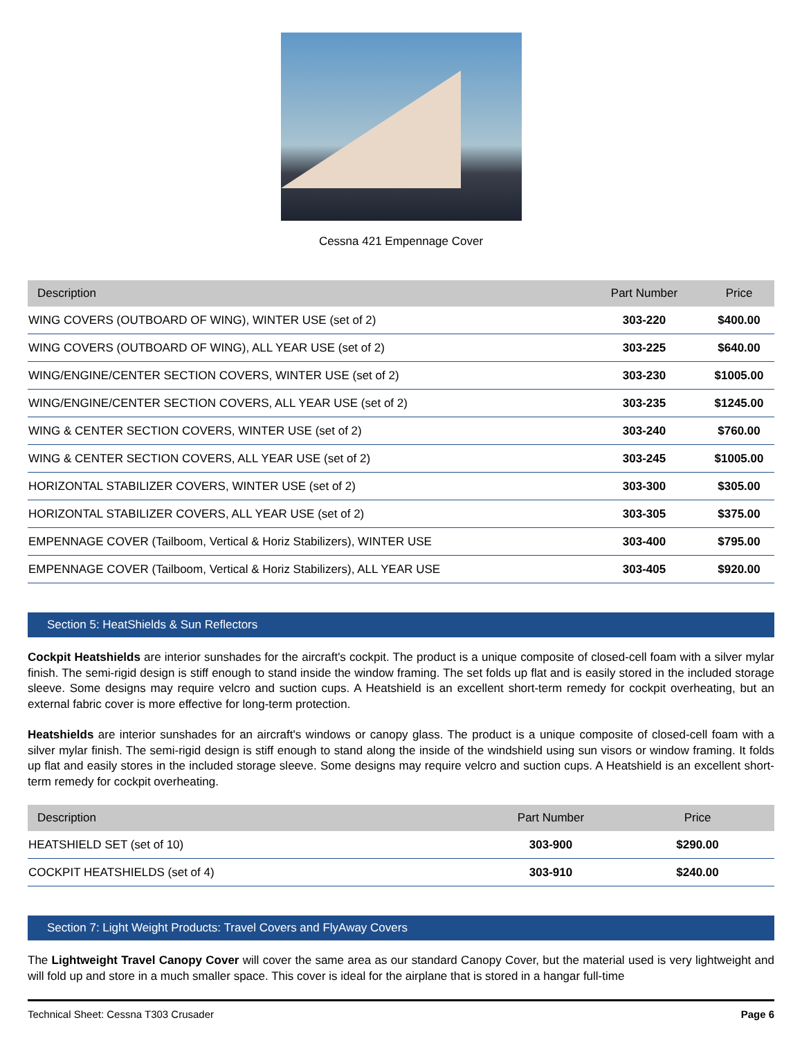Cessna 421 Empennage Cover
| Description | Part Number | Price |
| --- | --- | --- |
| WING COVERS (OUTBOARD OF WING), WINTER USE (set of 2) | 303-220 | $400.00 |
| WING COVERS (OUTBOARD OF WING), ALL YEAR USE (set of 2) | 303-225 | $640.00 |
| WING/ENGINE/CENTER SECTION COVERS, WINTER USE (set of 2) | 303-230 | $1005.00 |
| WING/ENGINE/CENTER SECTION COVERS, ALL YEAR USE (set of 2) | 303-235 | $1245.00 |
| WING & CENTER SECTION COVERS, WINTER USE (set of 2) | 303-240 | $760.00 |
| WING & CENTER SECTION COVERS, ALL YEAR USE (set of 2) | 303-245 | $1005.00 |
| HORIZONTAL STABILIZER COVERS, WINTER USE (set of 2) | 303-300 | $305.00 |
| HORIZONTAL STABILIZER COVERS, ALL YEAR USE (set of 2) | 303-305 | $375.00 |
| EMPENNAGE COVER (Tailboom, Vertical & Horiz Stabilizers), WINTER USE | 303-400 | $795.00 |
| EMPENNAGE COVER (Tailboom, Vertical & Horiz Stabilizers), ALL YEAR USE | 303-405 | $920.00 |
Section 5: HeatShields & Sun Reflectors
Cockpit Heatshields are interior sunshades for the aircraft's cockpit. The product is a unique composite of closed-cell foam with a silver mylar finish. The semi-rigid design is stiff enough to stand inside the window framing. The set folds up flat and is easily stored in the included storage sleeve. Some designs may require velcro and suction cups. A Heatshield is an excellent short-term remedy for cockpit overheating, but an external fabric cover is more effective for long-term protection.
Heatshields are interior sunshades for an aircraft's windows or canopy glass. The product is a unique composite of closed-cell foam with a silver mylar finish. The semi-rigid design is stiff enough to stand along the inside of the windshield using sun visors or window framing. It folds up flat and easily stores in the included storage sleeve. Some designs may require velcro and suction cups. A Heatshield is an excellent short-term remedy for cockpit overheating.
| Description | Part Number | Price |
| --- | --- | --- |
| HEATSHIELD SET (set of 10) | 303-900 | $290.00 |
| COCKPIT HEATSHIELDS (set of 4) | 303-910 | $240.00 |
Section 7: Light Weight Products: Travel Covers and FlyAway Covers
The Lightweight Travel Canopy Cover will cover the same area as our standard Canopy Cover, but the material used is very lightweight and will fold up and store in a much smaller space. This cover is ideal for the airplane that is stored in a hangar full-time
Technical Sheet: Cessna T303 Crusader Page 6